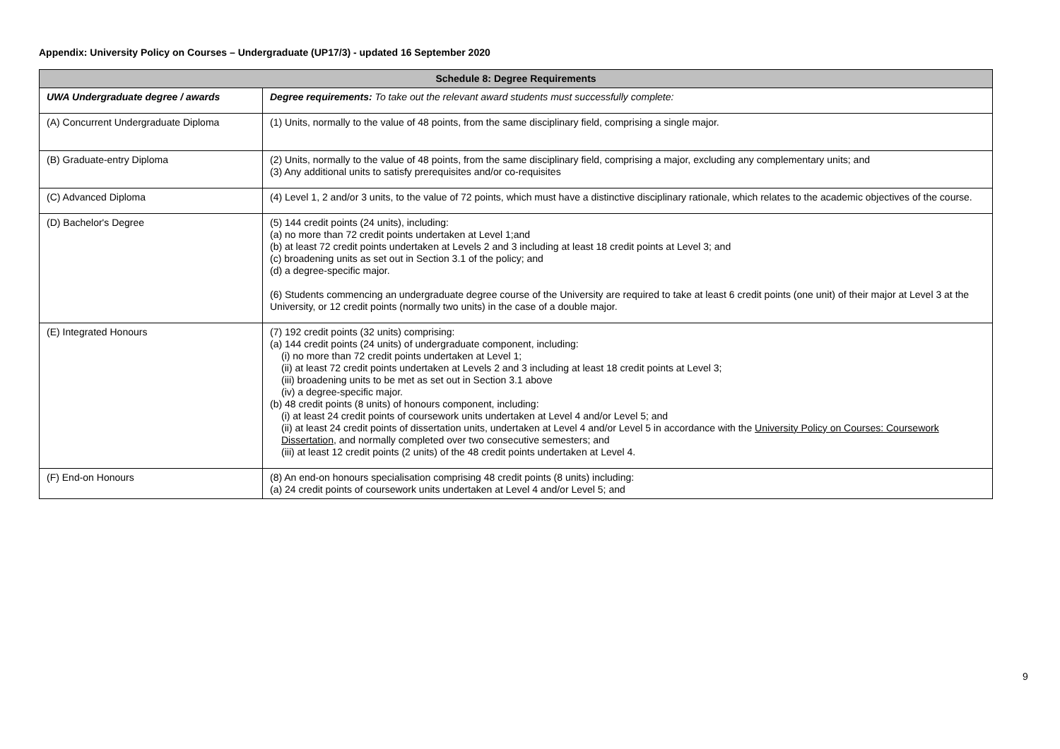Appendix: University Policy on Courses – Undergraduate (UP17/3) - updated 16 September 2020
| Schedule 8: Degree Requirements | |
| --- | --- |
| UWA Undergraduate degree / awards | Degree requirements: To take out the relevant award students must successfully complete: |
| (A) Concurrent Undergraduate Diploma | (1) Units, normally to the value of 48 points, from the same disciplinary field, comprising a single major. |
| (B) Graduate-entry Diploma | (2) Units, normally to the value of 48 points, from the same disciplinary field, comprising a major, excluding any complementary units; and (3) Any additional units to satisfy prerequisites and/or co-requisites |
| (C) Advanced Diploma | (4) Level 1, 2 and/or 3 units, to the value of 72 points, which must have a distinctive disciplinary rationale, which relates to the academic objectives of the course. |
| (D) Bachelor's Degree | (5) 144 credit points (24 units), including: (a) no more than 72 credit points undertaken at Level 1;and (b) at least 72 credit points undertaken at Levels 2 and 3 including at least 18 credit points at Level 3; and (c) broadening units as set out in Section 3.1 of the policy; and (d) a degree-specific major. (6) Students commencing an undergraduate degree course of the University are required to take at least 6 credit points (one unit) of their major at Level 3 at the University, or 12 credit points (normally two units) in the case of a double major. |
| (E) Integrated Honours | (7) 192 credit points (32 units) comprising: (a) 144 credit points (24 units) of undergraduate component, including: (i) no more than 72 credit points undertaken at Level 1; (ii) at least 72 credit points undertaken at Levels 2 and 3 including at least 18 credit points at Level 3; (iii) broadening units to be met as set out in Section 3.1 above (iv) a degree-specific major. (b) 48 credit points (8 units) of honours component, including: (i) at least 24 credit points of coursework units undertaken at Level 4 and/or Level 5; and (ii) at least 24 credit points of dissertation units, undertaken at Level 4 and/or Level 5 in accordance with the University Policy on Courses: Coursework Dissertation , and normally completed over two consecutive semesters; and (iii) at least 12 credit points (2 units) of the 48 credit points undertaken at Level 4. |
| (F) End-on Honours | (8) An end-on honours specialisation comprising 48 credit points (8 units) including: (a) 24 credit points of coursework units undertaken at Level 4 and/or Level 5; and |
9